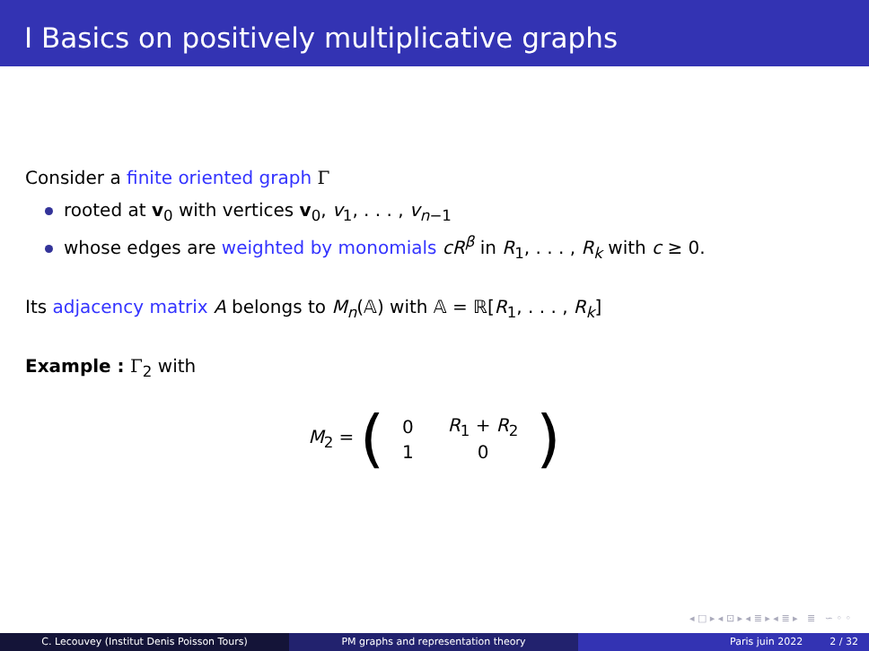I Basics on positively multiplicative graphs
Consider a finite oriented graph Γ
rooted at v<sub>0</sub> with vertices v<sub>0</sub>, v<sub>1</sub>, . . . , v<sub>n−1</sub>
whose edges are weighted by monomials cR<sup>β</sup> in R<sub>1</sub>, . . . , R<sub>k</sub> with c ≥ 0.
Its adjacency matrix A belongs to M<sub>n</sub>(𝔸) with 𝔸 = ℝ[R<sub>1</sub>, . . . , R<sub>k</sub>]
Example : Γ<sub>2</sub> with
M<sub>2</sub> =
(
| 0 | R<sub>1</sub> + R<sub>2</sub> |
| 1 | 0 |
)
◂ □ ▸ ◂ ⊡ ▸ ◂ ≣ ▸ ◂ ≣ ▸ ≣ ∽ ◦ ◦
C. Lecouvey (Institut Denis Poisson Tours) PM graphs and representation theory Paris juin 2022 2 / 32